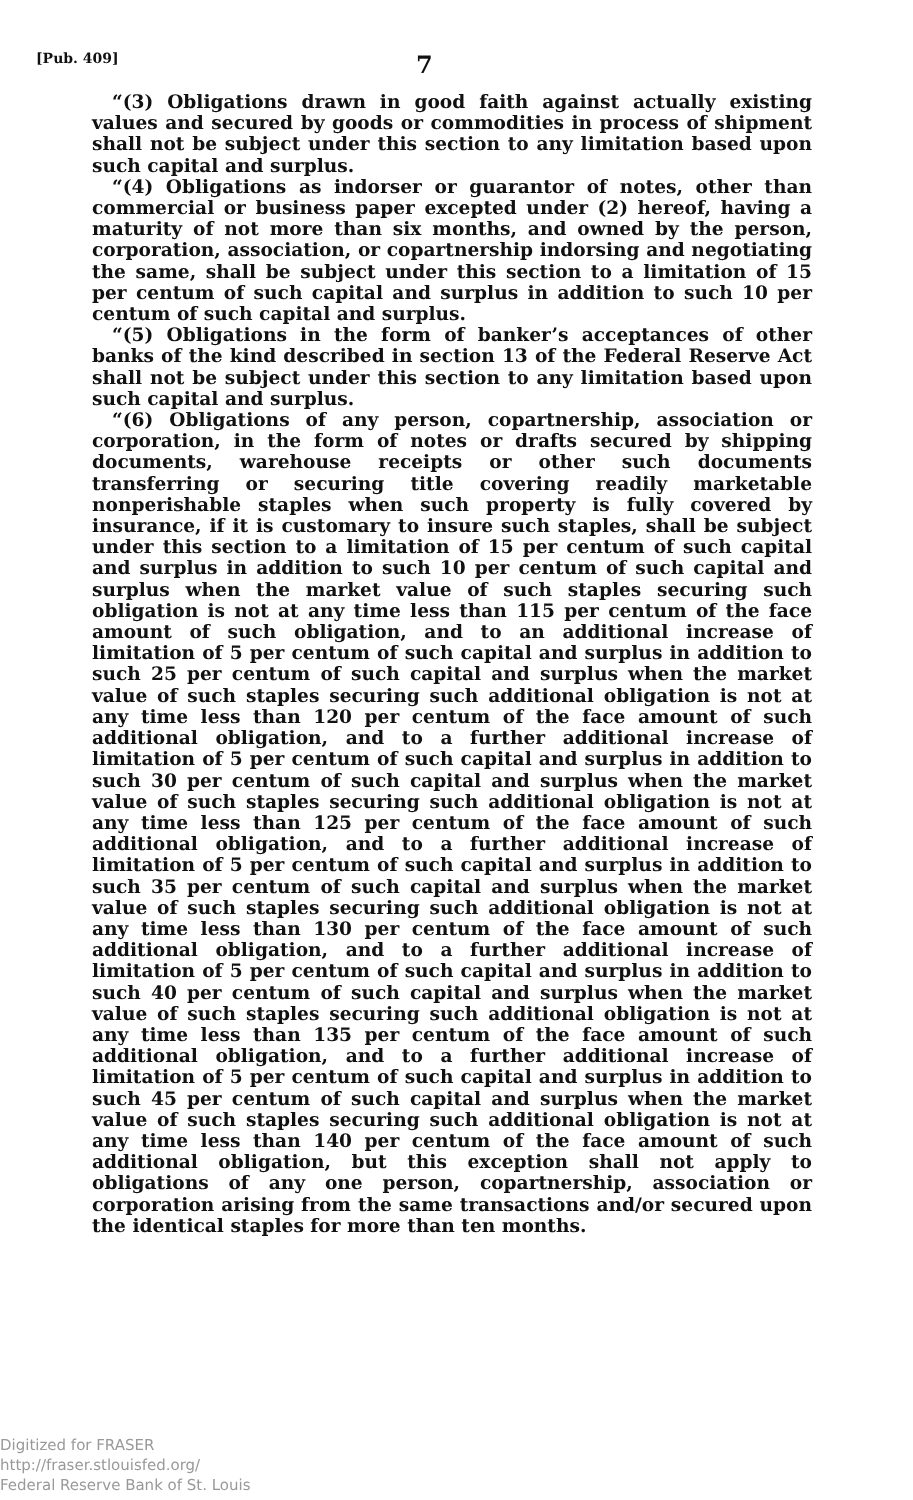[Pub. 409] 7
“(3) Obligations drawn in good faith against actually existing values and secured by goods or commodities in process of shipment shall not be subject under this section to any limitation based upon such capital and surplus.
“(4) Obligations as indorser or guarantor of notes, other than commercial or business paper excepted under (2) hereof, having a maturity of not more than six months, and owned by the person, corporation, association, or copartnership indorsing and negotiating the same, shall be subject under this section to a limitation of 15 per centum of such capital and surplus in addition to such 10 per centum of such capital and surplus.
“(5) Obligations in the form of banker’s acceptances of other banks of the kind described in section 13 of the Federal Reserve Act shall not be subject under this section to any limitation based upon such capital and surplus.
“(6) Obligations of any person, copartnership, association or corporation, in the form of notes or drafts secured by shipping documents, warehouse receipts or other such documents transferring or securing title covering readily marketable nonperishable staples when such property is fully covered by insurance, if it is customary to insure such staples, shall be subject under this section to a limitation of 15 per centum of such capital and surplus in addition to such 10 per centum of such capital and surplus when the market value of such staples securing such obligation is not at any time less than 115 per centum of the face amount of such obligation, and to an additional increase of limitation of 5 per centum of such capital and surplus in addition to such 25 per centum of such capital and surplus when the market value of such staples securing such additional obligation is not at any time less than 120 per centum of the face amount of such additional obligation, and to a further additional increase of limitation of 5 per centum of such capital and surplus in addition to such 30 per centum of such capital and surplus when the market value of such staples securing such additional obligation is not at any time less than 125 per centum of the face amount of such additional obligation, and to a further additional increase of limitation of 5 per centum of such capital and surplus in addition to such 35 per centum of such capital and surplus when the market value of such staples securing such additional obligation is not at any time less than 130 per centum of the face amount of such additional obligation, and to a further additional increase of limitation of 5 per centum of such capital and surplus in addition to such 40 per centum of such capital and surplus when the market value of such staples securing such additional obligation is not at any time less than 135 per centum of the face amount of such additional obligation, and to a further additional increase of limitation of 5 per centum of such capital and surplus in addition to such 45 per centum of such capital and surplus when the market value of such staples securing such additional obligation is not at any time less than 140 per centum of the face amount of such additional obligation, but this exception shall not apply to obligations of any one person, copartnership, association or corporation arising from the same transactions and/or secured upon the identical staples for more than ten months.
Digitized for FRASER
http://fraser.stlouisfed.org/
Federal Reserve Bank of St. Louis